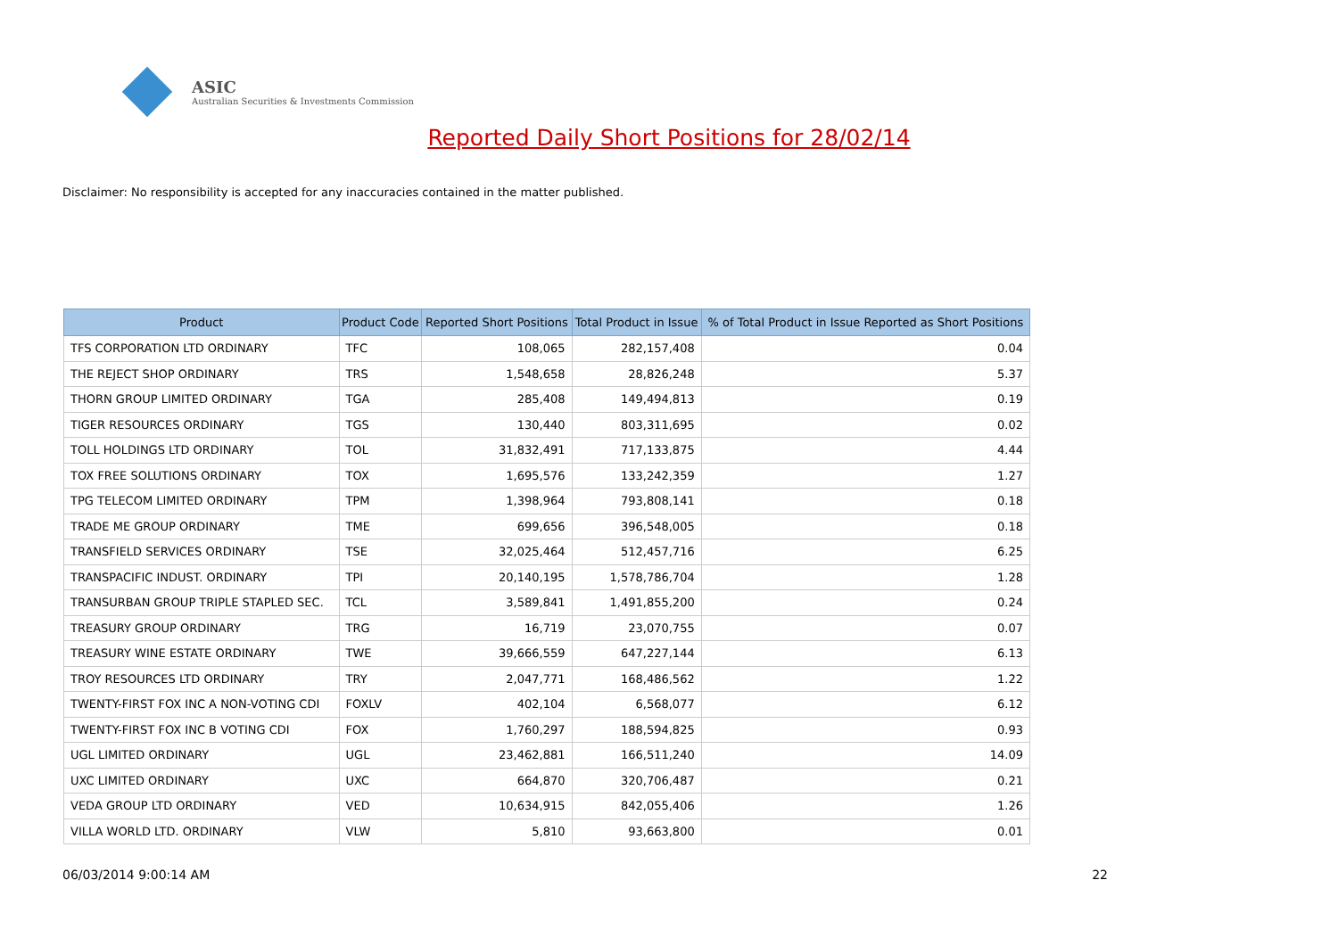ASIC
Australian Securities & Investments Commission
Reported Daily Short Positions for 28/02/14
Disclaimer: No responsibility is accepted for any inaccuracies contained in the matter published.
| Product | Product Code | Reported Short Positions | Total Product in Issue | % of Total Product in Issue Reported as Short Positions |
| --- | --- | --- | --- | --- |
| TFS CORPORATION LTD ORDINARY | TFC | 108,065 | 282,157,408 | 0.04 |
| THE REJECT SHOP ORDINARY | TRS | 1,548,658 | 28,826,248 | 5.37 |
| THORN GROUP LIMITED ORDINARY | TGA | 285,408 | 149,494,813 | 0.19 |
| TIGER RESOURCES ORDINARY | TGS | 130,440 | 803,311,695 | 0.02 |
| TOLL HOLDINGS LTD ORDINARY | TOL | 31,832,491 | 717,133,875 | 4.44 |
| TOX FREE SOLUTIONS ORDINARY | TOX | 1,695,576 | 133,242,359 | 1.27 |
| TPG TELECOM LIMITED ORDINARY | TPM | 1,398,964 | 793,808,141 | 0.18 |
| TRADE ME GROUP ORDINARY | TME | 699,656 | 396,548,005 | 0.18 |
| TRANSFIELD SERVICES ORDINARY | TSE | 32,025,464 | 512,457,716 | 6.25 |
| TRANSPACIFIC INDUST. ORDINARY | TPI | 20,140,195 | 1,578,786,704 | 1.28 |
| TRANSURBAN GROUP TRIPLE STAPLED SEC. | TCL | 3,589,841 | 1,491,855,200 | 0.24 |
| TREASURY GROUP ORDINARY | TRG | 16,719 | 23,070,755 | 0.07 |
| TREASURY WINE ESTATE ORDINARY | TWE | 39,666,559 | 647,227,144 | 6.13 |
| TROY RESOURCES LTD ORDINARY | TRY | 2,047,771 | 168,486,562 | 1.22 |
| TWENTY-FIRST FOX INC A NON-VOTING CDI | FOXLV | 402,104 | 6,568,077 | 6.12 |
| TWENTY-FIRST FOX INC B VOTING CDI | FOX | 1,760,297 | 188,594,825 | 0.93 |
| UGL LIMITED ORDINARY | UGL | 23,462,881 | 166,511,240 | 14.09 |
| UXC LIMITED ORDINARY | UXC | 664,870 | 320,706,487 | 0.21 |
| VEDA GROUP LTD ORDINARY | VED | 10,634,915 | 842,055,406 | 1.26 |
| VILLA WORLD LTD. ORDINARY | VLW | 5,810 | 93,663,800 | 0.01 |
06/03/2014 9:00:14 AM 22